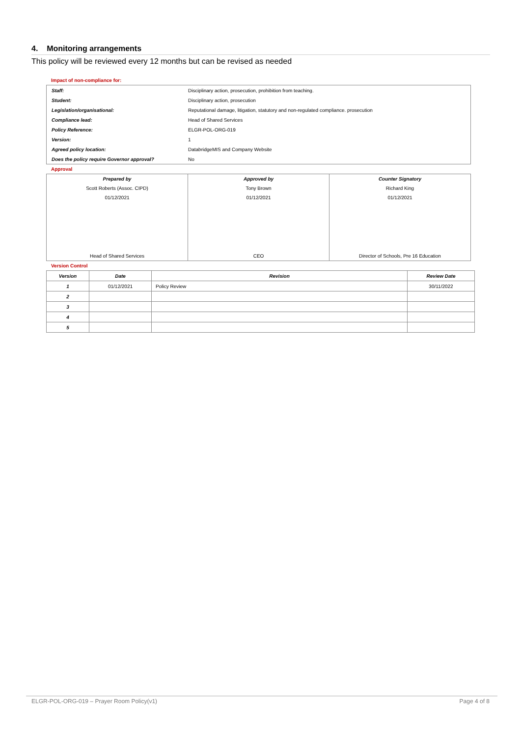4. Monitoring arrangements
This policy will be reviewed every 12 months but can be revised as needed
Impact of non-compliance for:
| Staff: | Disciplinary action, prosecution, prohibition from teaching. |
| Student: | Disciplinary action, prosecution |
| Legislation/organisational: | Reputational damage, litigation, statutory and non-regulated compliance. prosecution |
| Compliance lead: | Head of Shared Services |
| Policy Reference: | ELGR-POL-ORG-019 |
| Version: | 1 |
| Agreed policy location: | DatabridgeMIS and Company Website |
| Does the policy require Governor approval? | No |
Approval
| Prepared by | Approved by | Counter Signatory |
| Scott Roberts (Assoc. CIPD) | Tony Brown | Richard King |
| 01/12/2021 | 01/12/2021 | 01/12/2021 |
| Head of Shared Services | CEO | Director of Schools, Pre 16 Education |
Version Control
| Version | Date | Revision | Review Date |
| --- | --- | --- | --- |
| 1 | 01/12/2021 | Policy Review | 30/11/2022 |
| 2 | | | |
| 3 | | | |
| 4 | | | |
| 5 | | | |
ELGR-POL-ORG-019 – Prayer Room Policy(v1) Page 4 of 8